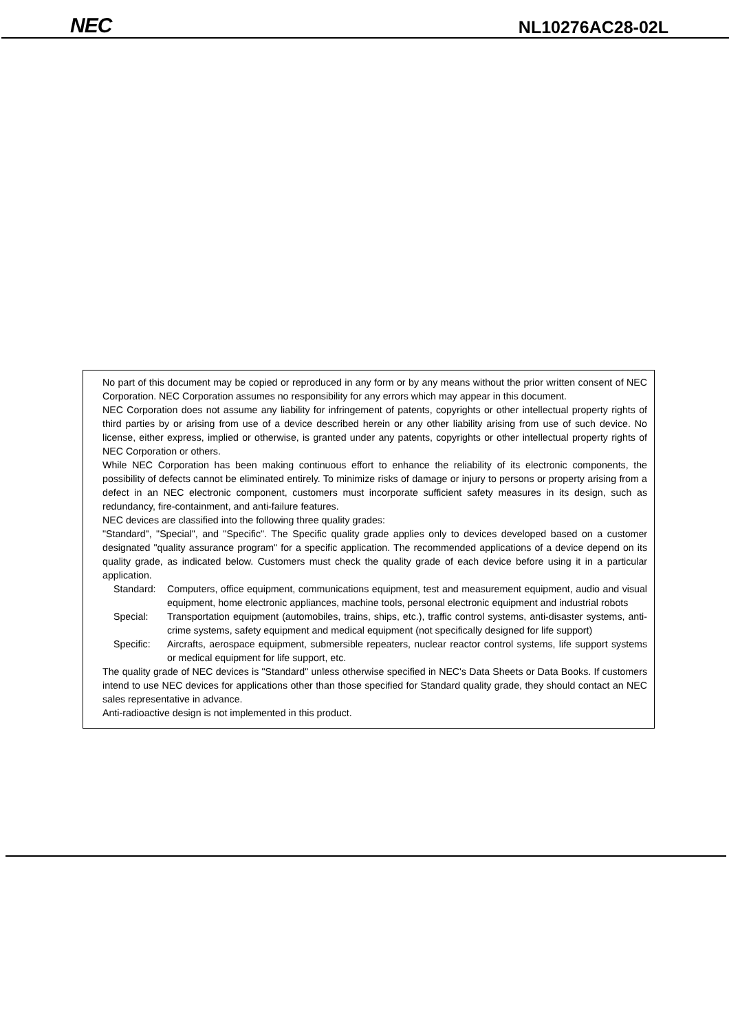NEC NL10276AC28-02L
No part of this document may be copied or reproduced in any form or by any means without the prior written consent of NEC Corporation. NEC Corporation assumes no responsibility for any errors which may appear in this document.
NEC Corporation does not assume any liability for infringement of patents, copyrights or other intellectual property rights of third parties by or arising from use of a device described herein or any other liability arising from use of such device. No license, either express, implied or otherwise, is granted under any patents, copyrights or other intellectual property rights of NEC Corporation or others.
While NEC Corporation has been making continuous effort to enhance the reliability of its electronic components, the possibility of defects cannot be eliminated entirely. To minimize risks of damage or injury to persons or property arising from a defect in an NEC electronic component, customers must incorporate sufficient safety measures in its design, such as redundancy, fire-containment, and anti-failure features.
NEC devices are classified into the following three quality grades:
"Standard", "Special", and "Specific". The Specific quality grade applies only to devices developed based on a customer designated "quality assurance program" for a specific application. The recommended applications of a device depend on its quality grade, as indicated below. Customers must check the quality grade of each device before using it in a particular application.
Standard: Computers, office equipment, communications equipment, test and measurement equipment, audio and visual equipment, home electronic appliances, machine tools, personal electronic equipment and industrial robots
Special: Transportation equipment (automobiles, trains, ships, etc.), traffic control systems, anti-disaster systems, anti-crime systems, safety equipment and medical equipment (not specifically designed for life support)
Specific: Aircrafts, aerospace equipment, submersible repeaters, nuclear reactor control systems, life support systems or medical equipment for life support, etc.
The quality grade of NEC devices is "Standard" unless otherwise specified in NEC's Data Sheets or Data Books. If customers intend to use NEC devices for applications other than those specified for Standard quality grade, they should contact an NEC sales representative in advance.
Anti-radioactive design is not implemented in this product.